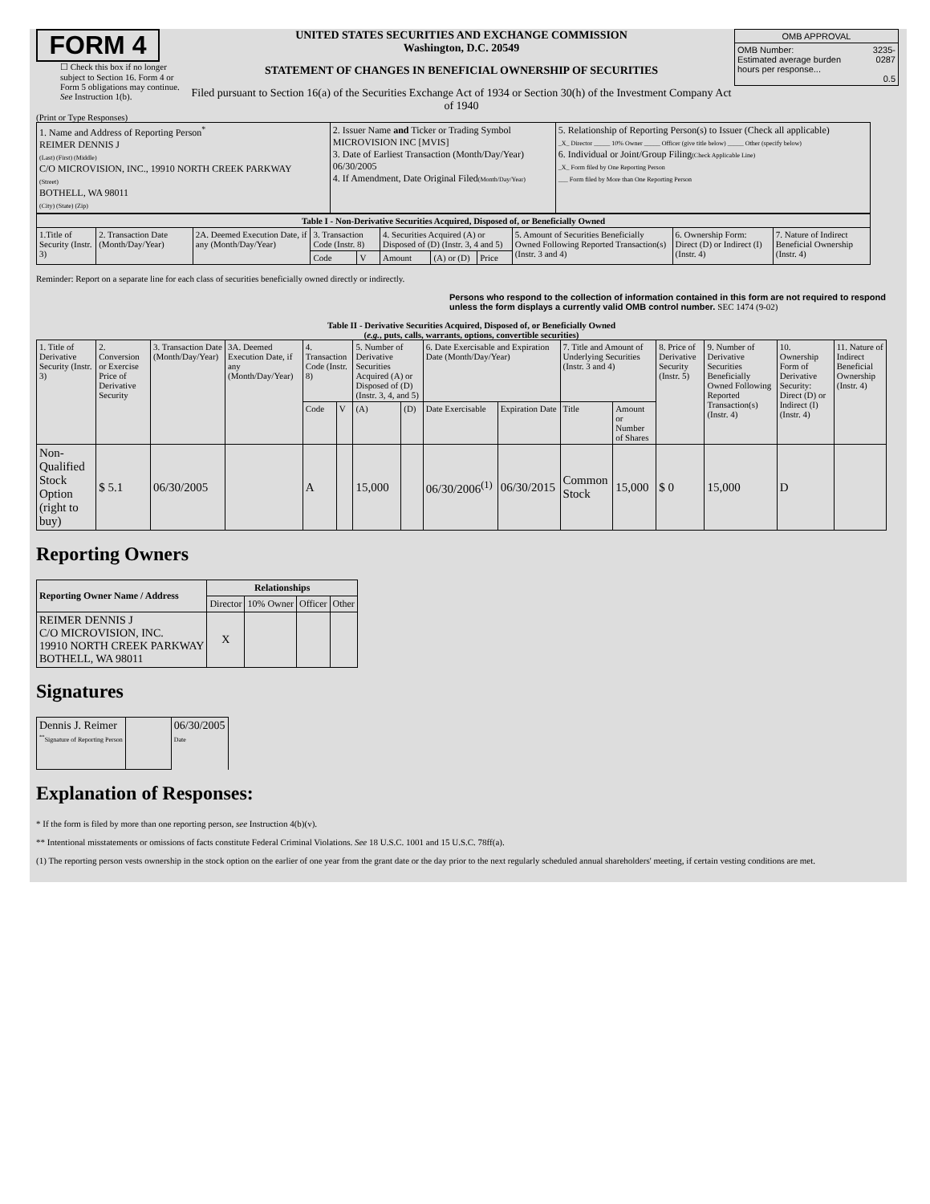FORM 4
☐ Check this box if no longer subject to Section 16. Form 4 or Form 5 obligations may continue. See Instruction 1(b).
UNITED STATES SECURITIES AND EXCHANGE COMMISSION
Washington, D.C. 20549
STATEMENT OF CHANGES IN BENEFICIAL OWNERSHIP OF SECURITIES
Filed pursuant to Section 16(a) of the Securities Exchange Act of 1934 or Section 30(h) of the Investment Company Act of 1940
| OMB APPROVAL | |
| OMB Number: Estimated average burden hours per response... | 3235-0287 0.5 |
(Print or Type Responses)
| 1. Name and Address of Reporting Person<sup>*</sup> REIMER DENNIS J (Last) (First) (Middle) C/O MICROVISION, INC., 19910 NORTH CREEK PARKWAY (Street) BOTHELL, WA 98011 (City) (State) (Zip) | 2. Issuer Name and Ticker or Trading Symbol MICROVISION INC [MVIS] 3. Date of Earliest Transaction (Month/Day/Year) 06/30/2005 4. If Amendment, Date Original Filed (Month/Day/Year) | 5. Relationship of Reporting Person(s) to Issuer (Check all applicable) _X_ Director _____ 10% Owner _____ Officer (give title below) _____ Other (specify below) 6. Individual or Joint/Group Filing (Check Applicable Line) _X_ Form filed by One Reporting Person ___ Form filed by More than One Reporting Person |
| Table I - Non-Derivative Securities Acquired, Disposed of, or Beneficially Owned | | | | | | | | | | |
| --- | --- | --- | --- | --- | --- | --- | --- | --- | --- | --- |
| 1.Title of Security (Instr. 3) | 2. Transaction Date (Month/Day/Year) | 2A. Deemed Execution Date, if any (Month/Day/Year) | 3. Transaction Code (Instr. 8) | | 4. Securities Acquired (A) or Disposed of (D) (Instr. 3, 4 and 5) | | | 5. Amount of Securities Beneficially Owned Following Reported Transaction(s) (Instr. 3 and 4) | 6. Ownership Form: Direct (D) or Indirect (I) (Instr. 4) | 7. Nature of Indirect Beneficial Ownership (Instr. 4) |
| | | | Code | V | Amount | (A) or (D) | Price | | | |
Reminder: Report on a separate line for each class of securities beneficially owned directly or indirectly.
Persons who respond to the collection of information contained in this form are not required to respond unless the form displays a currently valid OMB control number. SEC 1474 (9-02)
Table II - Derivative Securities Acquired, Disposed of, or Beneficially Owned
(e.g., puts, calls, warrants, options, convertible securities)
| 1. Title of Derivative Security (Instr. 3) | 2. Conversion or Exercise Price of Derivative Security | 3. Transaction Date (Month/Day/Year) | 3A. Deemed Execution Date, if any (Month/Day/Year) | 4. Transaction Code (Instr. 8) | | 5. Number of Derivative Securities Acquired (A) or Disposed of (D) (Instr. 3, 4, and 5) | | 6. Date Exercisable and Expiration Date (Month/Day/Year) | | 7. Title and Amount of Underlying Securities (Instr. 3 and 4) | | 8. Price of Derivative Security (Instr. 5) | 9. Number of Derivative Securities Beneficially Owned Following Reported Transaction(s) (Instr. 4) | 10. Ownership Form of Derivative Security: Direct (D) or Indirect (I) (Instr. 4) | 11. Nature of Indirect Beneficial Ownership (Instr. 4) |
| --- | --- | --- | --- | --- | --- | --- | --- | --- | --- | --- | --- | --- | --- | --- | --- |
| | | | | Code | V | (A) | (D) | Date Exercisable | Expiration Date | Title | Amount or Number of Shares | | | | |
| Non-Qualified Stock Option (right to buy) | $ 5.1 | 06/30/2005 | | A | | 15,000 | | 06/30/2006<sup>(1)</sup> | 06/30/2015 | Common Stock | 15,000 | $ 0 | 15,000 | D | |
Reporting Owners
| Reporting Owner Name / Address | Relationships | | | |
| --- | --- | --- | --- | --- |
| | Director | 10% Owner | Officer | Other |
| REIMER DENNIS J C/O MICROVISION, INC. 19910 NORTH CREEK PARKWAY BOTHELL, WA 98011 | X | | | |
Signatures
| Dennis J. Reimer <sup>**</sup> Signature of Reporting Person | | 06/30/2005 Date |
Explanation of Responses:
* If the form is filed by more than one reporting person, see Instruction 4(b)(v).
** Intentional misstatements or omissions of facts constitute Federal Criminal Violations. See 18 U.S.C. 1001 and 15 U.S.C. 78ff(a).
(1) The reporting person vests ownership in the stock option on the earlier of one year from the grant date or the day prior to the next regularly scheduled annual shareholders' meeting, if certain vesting conditions are met.